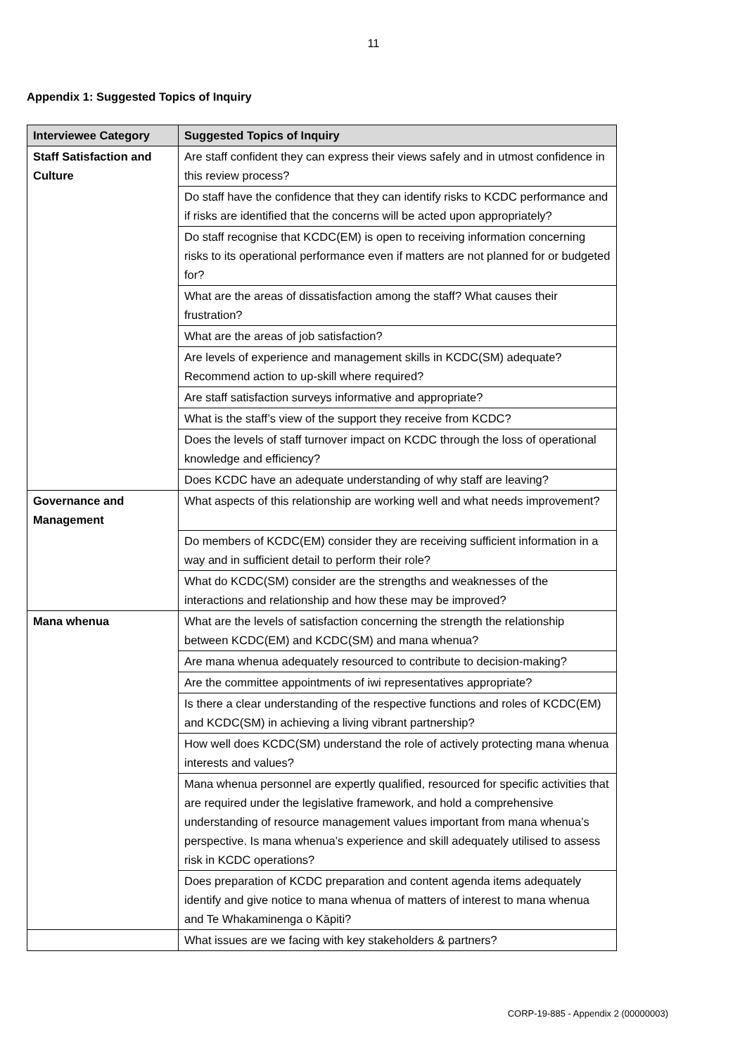11
Appendix 1: Suggested Topics of Inquiry
| Interviewee Category | Suggested Topics of Inquiry |
| --- | --- |
| Staff Satisfaction and Culture | Are staff confident they can express their views safely and in utmost confidence in this review process? |
| | Do staff have the confidence that they can identify risks to KCDC performance and if risks are identified that the concerns will be acted upon appropriately? |
| | Do staff recognise that KCDC(EM) is open to receiving information concerning risks to its operational performance even if matters are not planned for or budgeted for? |
| | What are the areas of dissatisfaction among the staff? What causes their frustration? |
| | What are the areas of job satisfaction? |
| | Are levels of experience and management skills in KCDC(SM) adequate? Recommend action to up-skill where required? |
| | Are staff satisfaction surveys informative and appropriate? |
| | What is the staff’s view of the support they receive from KCDC? |
| | Does the levels of staff turnover impact on KCDC through the loss of operational knowledge and efficiency? |
| | Does KCDC have an adequate understanding of why staff are leaving? |
| Governance and Management | What aspects of this relationship are working well and what needs improvement? |
| | Do members of KCDC(EM) consider they are receiving sufficient information in a way and in sufficient detail to perform their role? |
| | What do KCDC(SM) consider are the strengths and weaknesses of the interactions and relationship and how these may be improved? |
| Mana whenua | What are the levels of satisfaction concerning the strength the relationship between KCDC(EM) and KCDC(SM) and mana whenua? |
| | Are mana whenua adequately resourced to contribute to decision-making? |
| | Are the committee appointments of iwi representatives appropriate? |
| | Is there a clear understanding of the respective functions and roles of KCDC(EM) and KCDC(SM) in achieving a living vibrant partnership? |
| | How well does KCDC(SM) understand the role of actively protecting mana whenua interests and values? |
| | Mana whenua personnel are expertly qualified, resourced for specific activities that are required under the legislative framework, and hold a comprehensive understanding of resource management values important from mana whenua’s perspective. Is mana whenua’s experience and skill adequately utilised to assess risk in KCDC operations? |
| | Does preparation of KCDC preparation and content agenda items adequately identify and give notice to mana whenua of matters of interest to mana whenua and Te Whakaminenga o Kāpiti? |
| | What issues are we facing with key stakeholders & partners? |
CORP-19-885 - Appendix 2 (00000003)